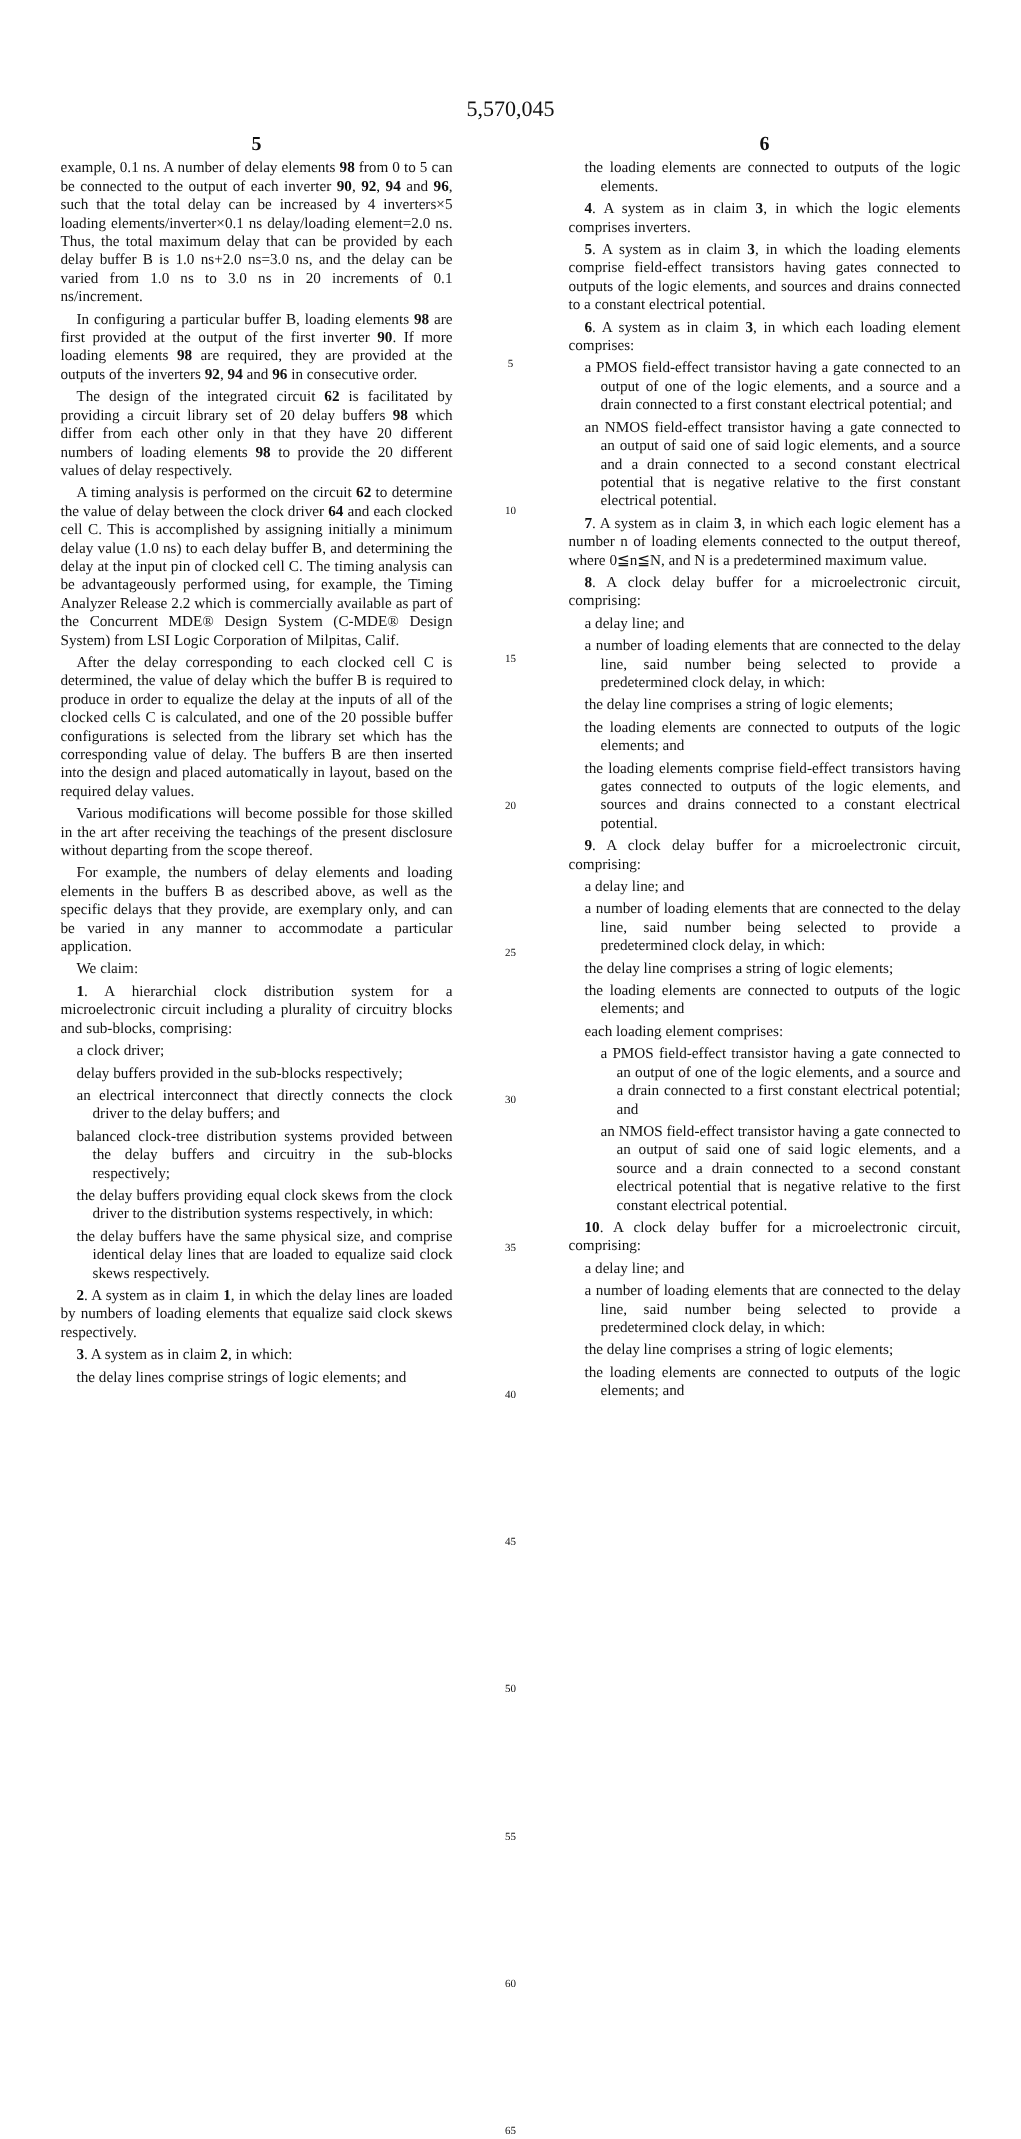5,570,045
5
example, 0.1 ns. A number of delay elements 98 from 0 to 5 can be connected to the output of each inverter 90, 92, 94 and 96, such that the total delay can be increased by 4 inverters×5 loading elements/inverter×0.1 ns delay/loading element=2.0 ns. Thus, the total maximum delay that can be provided by each delay buffer B is 1.0 ns+2.0 ns=3.0 ns, and the delay can be varied from 1.0 ns to 3.0 ns in 20 increments of 0.1 ns/increment.
In configuring a particular buffer B, loading elements 98 are first provided at the output of the first inverter 90. If more loading elements 98 are required, they are provided at the outputs of the inverters 92, 94 and 96 in consecutive order.
The design of the integrated circuit 62 is facilitated by providing a circuit library set of 20 delay buffers 98 which differ from each other only in that they have 20 different numbers of loading elements 98 to provide the 20 different values of delay respectively.
A timing analysis is performed on the circuit 62 to determine the value of delay between the clock driver 64 and each clocked cell C. This is accomplished by assigning initially a minimum delay value (1.0 ns) to each delay buffer B, and determining the delay at the input pin of clocked cell C. The timing analysis can be advantageously performed using, for example, the Timing Analyzer Release 2.2 which is commercially available as part of the Concurrent MDE® Design System (C-MDE® Design System) from LSI Logic Corporation of Milpitas, Calif.
After the delay corresponding to each clocked cell C is determined, the value of delay which the buffer B is required to produce in order to equalize the delay at the inputs of all of the clocked cells C is calculated, and one of the 20 possible buffer configurations is selected from the library set which has the corresponding value of delay. The buffers B are then inserted into the design and placed automatically in layout, based on the required delay values.
Various modifications will become possible for those skilled in the art after receiving the teachings of the present disclosure without departing from the scope thereof.
For example, the numbers of delay elements and loading elements in the buffers B as described above, as well as the specific delays that they provide, are exemplary only, and can be varied in any manner to accommodate a particular application.
We claim:
1. A hierarchial clock distribution system for a microelectronic circuit including a plurality of circuitry blocks and sub-blocks, comprising:
a clock driver;
delay buffers provided in the sub-blocks respectively;
an electrical interconnect that directly connects the clock driver to the delay buffers; and
balanced clock-tree distribution systems provided between the delay buffers and circuitry in the sub-blocks respectively;
the delay buffers providing equal clock skews from the clock driver to the distribution systems respectively, in which:
the delay buffers have the same physical size, and comprise identical delay lines that are loaded to equalize said clock skews respectively.
2. A system as in claim 1, in which the delay lines are loaded by numbers of loading elements that equalize said clock skews respectively.
3. A system as in claim 2, in which:
the delay lines comprise strings of logic elements; and
5
10
15
20
25
30
35
40
45
50
55
60
65
6
the loading elements are connected to outputs of the logic elements.
4. A system as in claim 3, in which the logic elements comprises inverters.
5. A system as in claim 3, in which the loading elements comprise field-effect transistors having gates connected to outputs of the logic elements, and sources and drains connected to a constant electrical potential.
6. A system as in claim 3, in which each loading element comprises:
a PMOS field-effect transistor having a gate connected to an output of one of the logic elements, and a source and a drain connected to a first constant electrical potential; and
an NMOS field-effect transistor having a gate connected to an output of said one of said logic elements, and a source and a drain connected to a second constant electrical potential that is negative relative to the first constant electrical potential.
7. A system as in claim 3, in which each logic element has a number n of loading elements connected to the output thereof, where 0≦n≦N, and N is a predetermined maximum value.
8. A clock delay buffer for a microelectronic circuit, comprising:
a delay line; and
a number of loading elements that are connected to the delay line, said number being selected to provide a predetermined clock delay, in which:
the delay line comprises a string of logic elements;
the loading elements are connected to outputs of the logic elements; and
the loading elements comprise field-effect transistors having gates connected to outputs of the logic elements, and sources and drains connected to a constant electrical potential.
9. A clock delay buffer for a microelectronic circuit, comprising:
a delay line; and
a number of loading elements that are connected to the delay line, said number being selected to provide a predetermined clock delay, in which:
the delay line comprises a string of logic elements;
the loading elements are connected to outputs of the logic elements; and
each loading element comprises:
a PMOS field-effect transistor having a gate connected to an output of one of the logic elements, and a source and a drain connected to a first constant electrical potential; and
an NMOS field-effect transistor having a gate connected to an output of said one of said logic elements, and a source and a drain connected to a second constant electrical potential that is negative relative to the first constant electrical potential.
10. A clock delay buffer for a microelectronic circuit, comprising:
a delay line; and
a number of loading elements that are connected to the delay line, said number being selected to provide a predetermined clock delay, in which:
the delay line comprises a string of logic elements;
the loading elements are connected to outputs of the logic elements; and